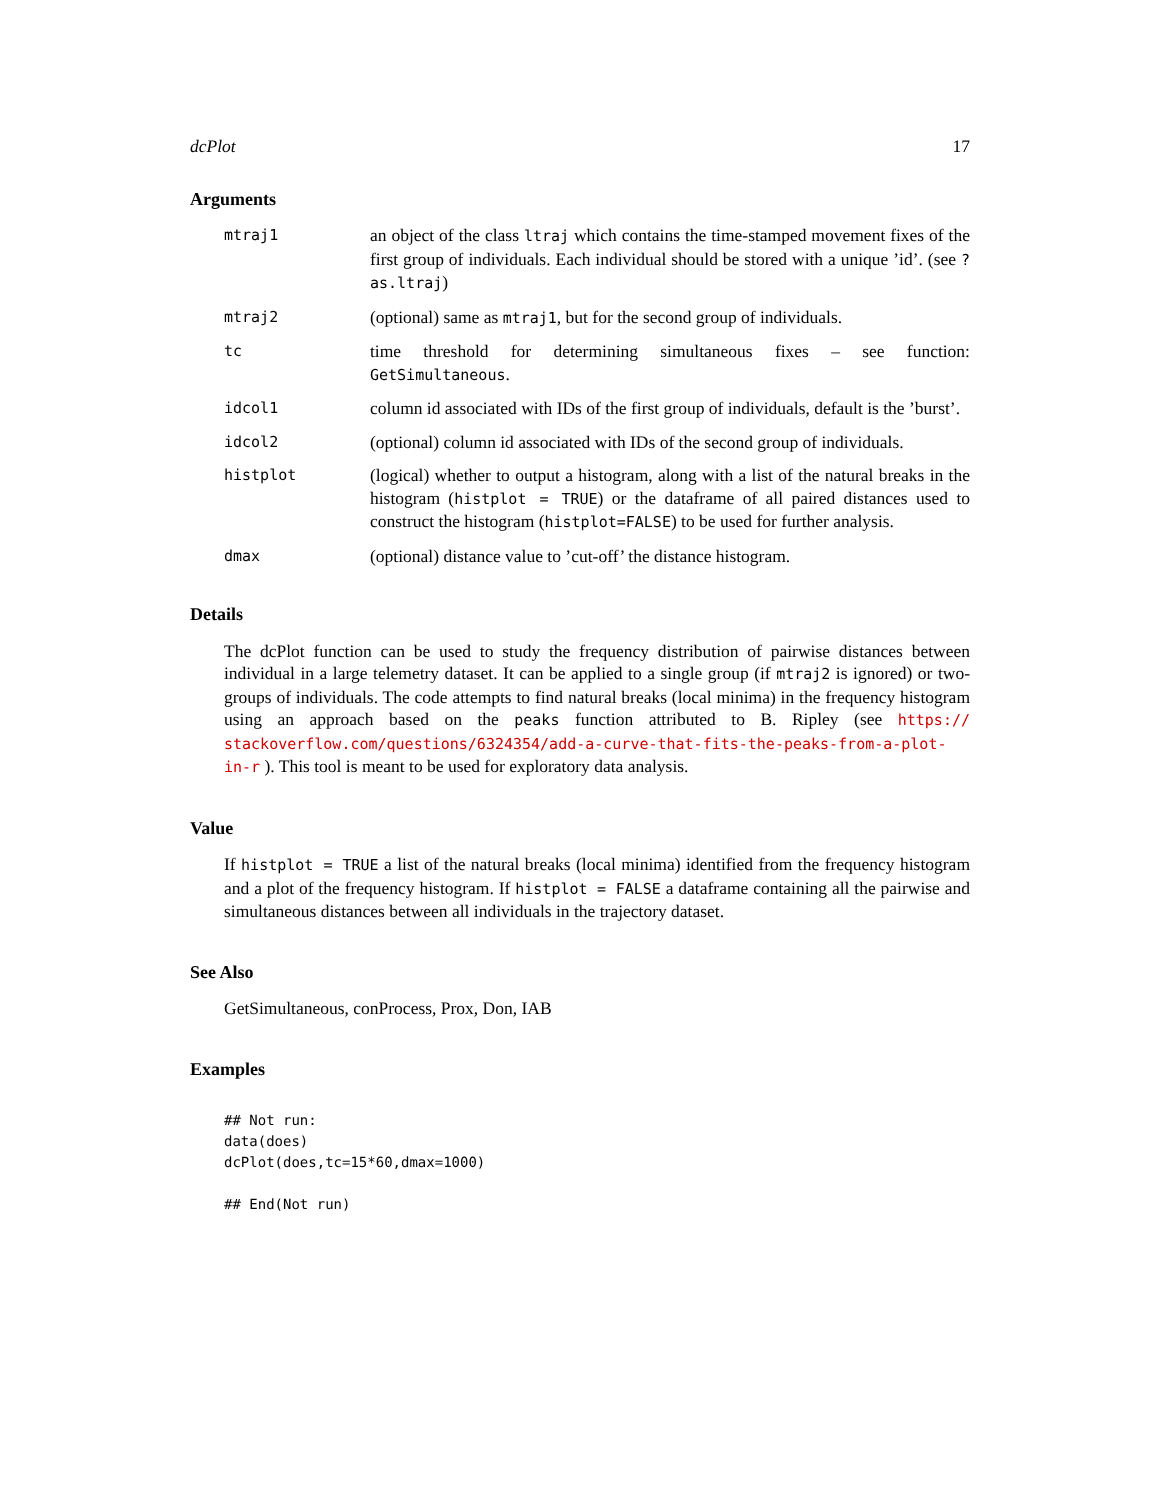dcPlot 17
Arguments
mtraj1
an object of the class ltraj which contains the time-stamped movement fixes of the first group of individuals. Each individual should be stored with a unique ’id’. (see ?as.ltraj)
mtraj2
(optional) same as mtraj1, but for the second group of individuals.
tc
time threshold for determining simultaneous fixes – see function: GetSimultaneous.
idcol1
column id associated with IDs of the first group of individuals, default is the ’burst’.
idcol2
(optional) column id associated with IDs of the second group of individuals.
histplot
(logical) whether to output a histogram, along with a list of the natural breaks in the histogram (histplot = TRUE) or the dataframe of all paired distances used to construct the histogram (histplot=FALSE) to be used for further analysis.
dmax
(optional) distance value to ’cut-off’ the distance histogram.
Details
The dcPlot function can be used to study the frequency distribution of pairwise distances between individual in a large telemetry dataset. It can be applied to a single group (if mtraj2 is ignored) or two-groups of individuals. The code attempts to find natural breaks (local minima) in the frequency histogram using an approach based on the peaks function attributed to B. Ripley (see https:// stackoverflow.com/questions/6324354/add-a-curve-that-fits-the-peaks-from-a-plot-in-r ). This tool is meant to be used for exploratory data analysis.
Value
If histplot = TRUE a list of the natural breaks (local minima) identified from the frequency histogram and a plot of the frequency histogram. If histplot = FALSE a dataframe containing all the pairwise and simultaneous distances between all individuals in the trajectory dataset.
See Also
GetSimultaneous, conProcess, Prox, Don, IAB
Examples
## Not run:
data(does)
dcPlot(does,tc=15*60,dmax=1000)

## End(Not run)